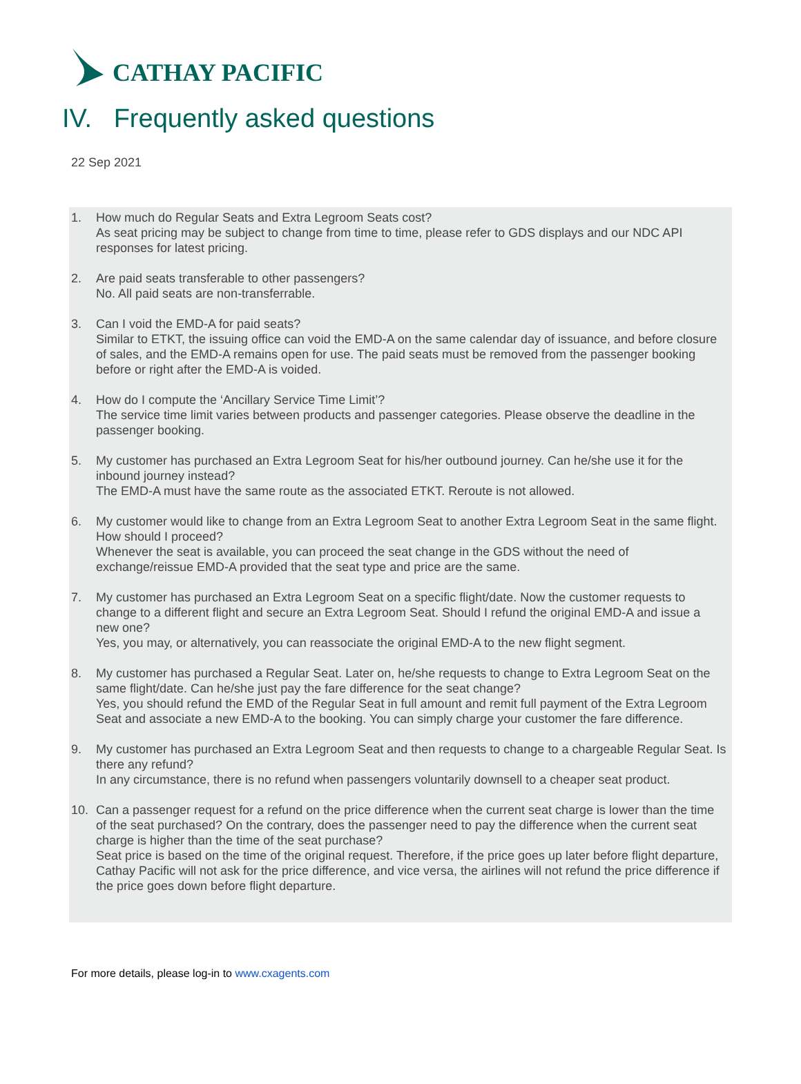CATHAY PACIFIC
IV. Frequently asked questions
22 Sep 2021
1. How much do Regular Seats and Extra Legroom Seats cost?
As seat pricing may be subject to change from time to time, please refer to GDS displays and our NDC API responses for latest pricing.
2. Are paid seats transferable to other passengers?
No. All paid seats are non-transferrable.
3. Can I void the EMD-A for paid seats?
Similar to ETKT, the issuing office can void the EMD-A on the same calendar day of issuance, and before closure of sales, and the EMD-A remains open for use. The paid seats must be removed from the passenger booking before or right after the EMD-A is voided.
4. How do I compute the ‘Ancillary Service Time Limit’?
The service time limit varies between products and passenger categories. Please observe the deadline in the passenger booking.
5. My customer has purchased an Extra Legroom Seat for his/her outbound journey. Can he/she use it for the inbound journey instead?
The EMD-A must have the same route as the associated ETKT. Reroute is not allowed.
6. My customer would like to change from an Extra Legroom Seat to another Extra Legroom Seat in the same flight. How should I proceed?
Whenever the seat is available, you can proceed the seat change in the GDS without the need of exchange/reissue EMD-A provided that the seat type and price are the same.
7. My customer has purchased an Extra Legroom Seat on a specific flight/date. Now the customer requests to change to a different flight and secure an Extra Legroom Seat. Should I refund the original EMD-A and issue a new one?
Yes, you may, or alternatively, you can reassociate the original EMD-A to the new flight segment.
8. My customer has purchased a Regular Seat. Later on, he/she requests to change to Extra Legroom Seat on the same flight/date. Can he/she just pay the fare difference for the seat change?
Yes, you should refund the EMD of the Regular Seat in full amount and remit full payment of the Extra Legroom Seat and associate a new EMD-A to the booking. You can simply charge your customer the fare difference.
9. My customer has purchased an Extra Legroom Seat and then requests to change to a chargeable Regular Seat. Is there any refund?
In any circumstance, there is no refund when passengers voluntarily downsell to a cheaper seat product.
10. Can a passenger request for a refund on the price difference when the current seat charge is lower than the time of the seat purchased? On the contrary, does the passenger need to pay the difference when the current seat charge is higher than the time of the seat purchase?
Seat price is based on the time of the original request. Therefore, if the price goes up later before flight departure, Cathay Pacific will not ask for the price difference, and vice versa, the airlines will not refund the price difference if the price goes down before flight departure.
For more details, please log-in to www.cxagents.com